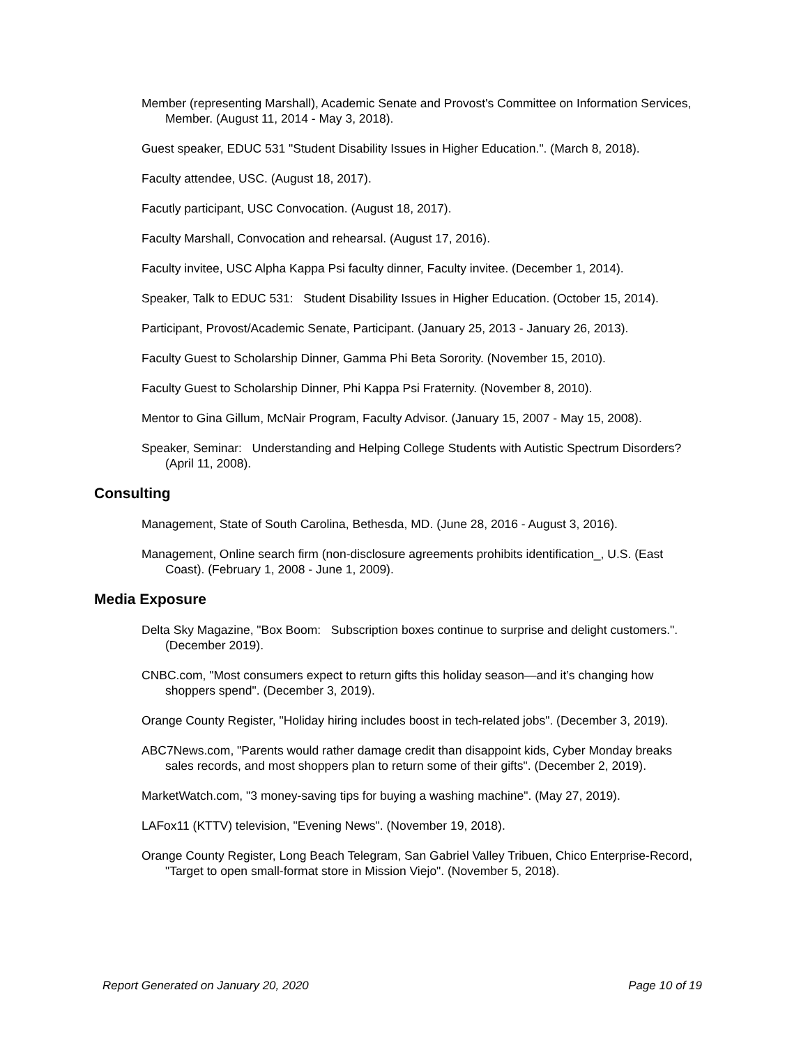Member (representing Marshall), Academic Senate and Provost's Committee on Information Services, Member. (August 11, 2014 - May 3, 2018).
Guest speaker, EDUC 531 "Student Disability Issues in Higher Education.". (March 8, 2018).
Faculty attendee, USC. (August 18, 2017).
Facutly participant, USC Convocation. (August 18, 2017).
Faculty Marshall, Convocation and rehearsal. (August 17, 2016).
Faculty invitee, USC Alpha Kappa Psi faculty dinner, Faculty invitee. (December 1, 2014).
Speaker, Talk to EDUC 531: Student Disability Issues in Higher Education. (October 15, 2014).
Participant, Provost/Academic Senate, Participant. (January 25, 2013 - January 26, 2013).
Faculty Guest to Scholarship Dinner, Gamma Phi Beta Sorority. (November 15, 2010).
Faculty Guest to Scholarship Dinner, Phi Kappa Psi Fraternity. (November 8, 2010).
Mentor to Gina Gillum, McNair Program, Faculty Advisor. (January 15, 2007 - May 15, 2008).
Speaker, Seminar: Understanding and Helping College Students with Autistic Spectrum Disorders? (April 11, 2008).
Consulting
Management, State of South Carolina, Bethesda, MD. (June 28, 2016 - August 3, 2016).
Management, Online search firm (non-disclosure agreements prohibits identification_, U.S. (East Coast). (February 1, 2008 - June 1, 2009).
Media Exposure
Delta Sky Magazine, "Box Boom: Subscription boxes continue to surprise and delight customers.". (December 2019).
CNBC.com, "Most consumers expect to return gifts this holiday season—and it’s changing how shoppers spend". (December 3, 2019).
Orange County Register, "Holiday hiring includes boost in tech-related jobs". (December 3, 2019).
ABC7News.com, "Parents would rather damage credit than disappoint kids, Cyber Monday breaks sales records, and most shoppers plan to return some of their gifts". (December 2, 2019).
MarketWatch.com, "3 money-saving tips for buying a washing machine". (May 27, 2019).
LAFox11 (KTTV) television, "Evening News". (November 19, 2018).
Orange County Register, Long Beach Telegram, San Gabriel Valley Tribuen, Chico Enterprise-Record, "Target to open small-format store in Mission Viejo". (November 5, 2018).
Report Generated on January 20, 2020 Page 10 of 19